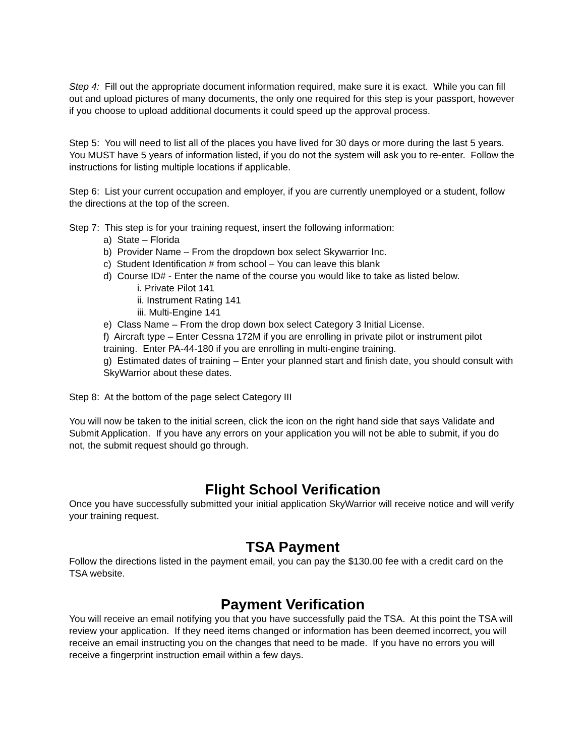Step 4: Fill out the appropriate document information required, make sure it is exact. While you can fill out and upload pictures of many documents, the only one required for this step is your passport, however if you choose to upload additional documents it could speed up the approval process.
Step 5: You will need to list all of the places you have lived for 30 days or more during the last 5 years. You MUST have 5 years of information listed, if you do not the system will ask you to re-enter. Follow the instructions for listing multiple locations if applicable.
Step 6: List your current occupation and employer, if you are currently unemployed or a student, follow the directions at the top of the screen.
Step 7: This step is for your training request, insert the following information:
a) State – Florida
b) Provider Name – From the dropdown box select Skywarrior Inc.
c) Student Identification # from school – You can leave this blank
d) Course ID# - Enter the name of the course you would like to take as listed below.
i. Private Pilot 141
ii. Instrument Rating 141
iii. Multi-Engine 141
e) Class Name – From the drop down box select Category 3 Initial License.
f) Aircraft type – Enter Cessna 172M if you are enrolling in private pilot or instrument pilot training. Enter PA-44-180 if you are enrolling in multi-engine training.
g) Estimated dates of training – Enter your planned start and finish date, you should consult with SkyWarrior about these dates.
Step 8: At the bottom of the page select Category III
You will now be taken to the initial screen, click the icon on the right hand side that says Validate and Submit Application. If you have any errors on your application you will not be able to submit, if you do not, the submit request should go through.
Flight School Verification
Once you have successfully submitted your initial application SkyWarrior will receive notice and will verify your training request.
TSA Payment
Follow the directions listed in the payment email, you can pay the $130.00 fee with a credit card on the TSA website.
Payment Verification
You will receive an email notifying you that you have successfully paid the TSA. At this point the TSA will review your application. If they need items changed or information has been deemed incorrect, you will receive an email instructing you on the changes that need to be made. If you have no errors you will receive a fingerprint instruction email within a few days.